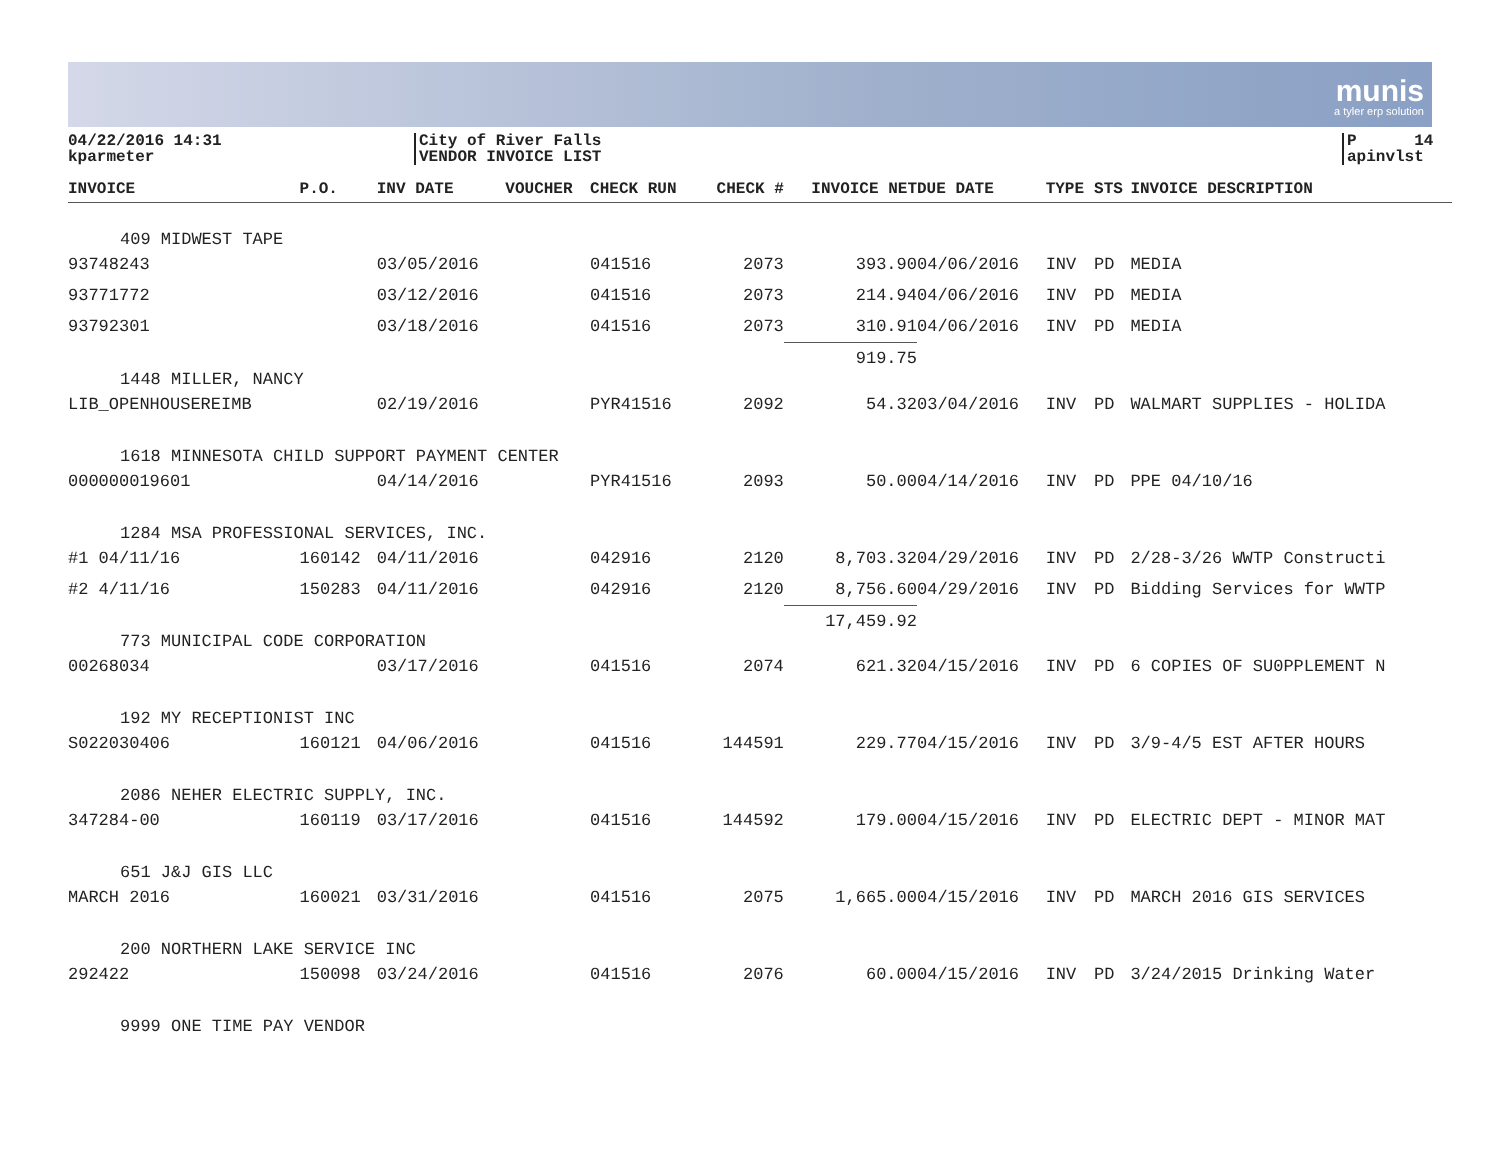munis
a tyler erp solution
04/22/2016 14:31
kparmeter
City of River Falls
VENDOR INVOICE LIST
P 14
apinvlst
| INVOICE | P.O. | INV DATE | VOUCHER | CHECK RUN | CHECK # | INVOICE NET | DUE DATE | TYPE | STS | INVOICE DESCRIPTION |
| --- | --- | --- | --- | --- | --- | --- | --- | --- | --- | --- |
| 409 MIDWEST TAPE | | | | | | | | | | |
| 93748243 | | 03/05/2016 | | 041516 | 2073 | 393.90 | 04/06/2016 | INV | PD | MEDIA |
| 93771772 | | 03/12/2016 | | 041516 | 2073 | 214.94 | 04/06/2016 | INV | PD | MEDIA |
| 93792301 | | 03/18/2016 | | 041516 | 2073 | 310.91 | 04/06/2016 | INV | PD | MEDIA |
| 1448 MILLER, NANCY | | | | | | 919.75 | | | | |
| LIB_OPENHOUSEREIMB | | 02/19/2016 | | PYR41516 | 2092 | 54.32 | 03/04/2016 | INV | PD | WALMART SUPPLIES - HOLIDA |
| 1618 MINNESOTA CHILD SUPPORT PAYMENT CENTER | | | | | | | | | | |
| 000000019601 | | 04/14/2016 | | PYR41516 | 2093 | 50.00 | 04/14/2016 | INV | PD | PPE 04/10/16 |
| 1284 MSA PROFESSIONAL SERVICES, INC. | | | | | | | | | | |
| #1 04/11/16 | 160142 | 04/11/2016 | | 042916 | 2120 | 8,703.32 | 04/29/2016 | INV | PD | 2/28-3/26 WWTP Constructi |
| #2 4/11/16 | 150283 | 04/11/2016 | | 042916 | 2120 | 8,756.60 | 04/29/2016 | INV | PD | Bidding Services for WWTP |
| 773 MUNICIPAL CODE CORPORATION | | | | | | 17,459.92 | | | | |
| 00268034 | | 03/17/2016 | | 041516 | 2074 | 621.32 | 04/15/2016 | INV | PD | 6 COPIES OF SU0PPLEMENT N |
| 192 MY RECEPTIONIST INC | | | | | | | | | | |
| S022030406 | 160121 | 04/06/2016 | | 041516 | 144591 | 229.77 | 04/15/2016 | INV | PD | 3/9-4/5 EST AFTER HOURS |
| 2086 NEHER ELECTRIC SUPPLY, INC. | | | | | | | | | | |
| 347284-00 | 160119 | 03/17/2016 | | 041516 | 144592 | 179.00 | 04/15/2016 | INV | PD | ELECTRIC DEPT - MINOR MAT |
| 651 J&J GIS LLC | | | | | | | | | | |
| MARCH 2016 | 160021 | 03/31/2016 | | 041516 | 2075 | 1,665.00 | 04/15/2016 | INV | PD | MARCH 2016 GIS SERVICES |
| 200 NORTHERN LAKE SERVICE INC | | | | | | | | | | |
| 292422 | 150098 | 03/24/2016 | | 041516 | 2076 | 60.00 | 04/15/2016 | INV | PD | 3/24/2015 Drinking Water |
| 9999 ONE TIME PAY VENDOR | | | | | | | | | | |